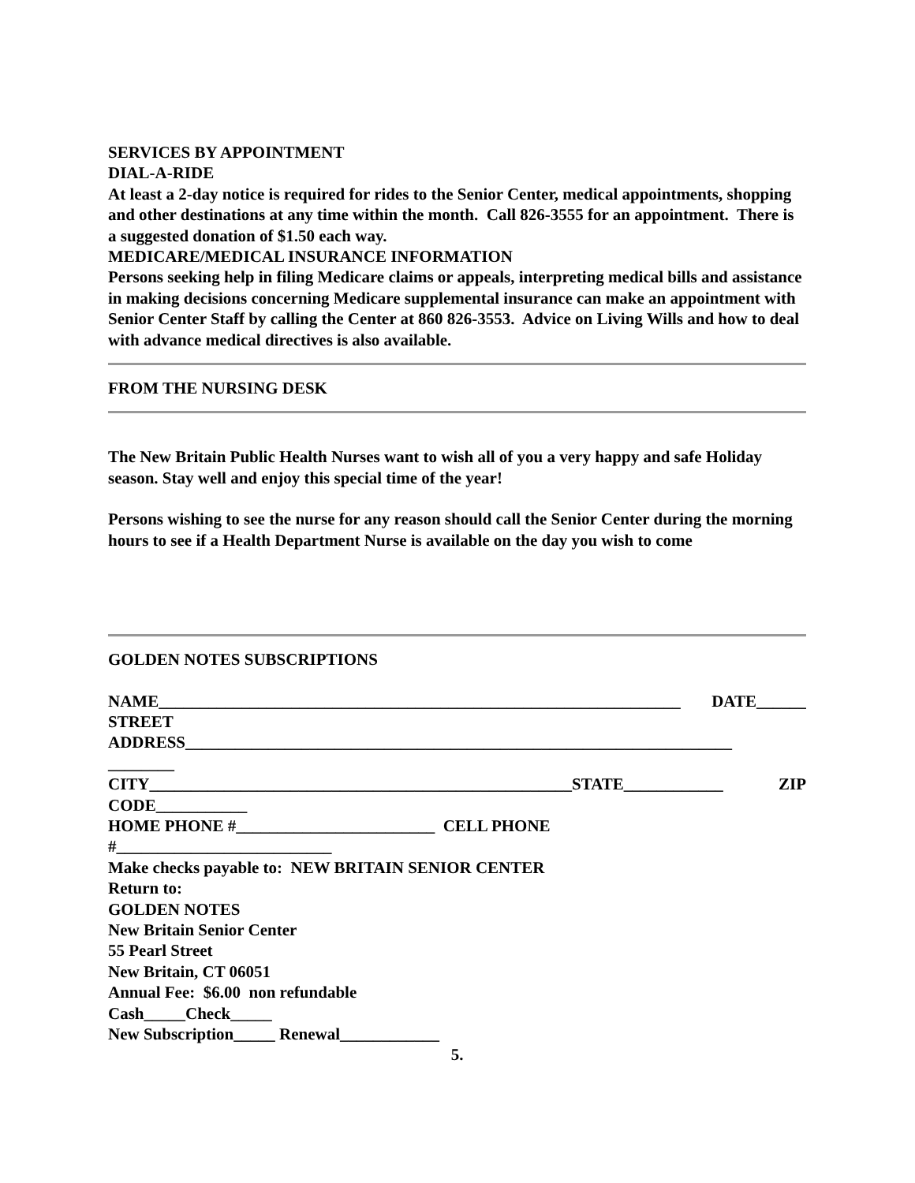SERVICES BY APPOINTMENT
DIAL-A-RIDE
At least a 2-day notice is required for rides to the Senior Center, medical appointments, shopping and other destinations at any time within the month. Call 826-3555 for an appointment. There is a suggested donation of $1.50 each way.
MEDICARE/MEDICAL INSURANCE INFORMATION
Persons seeking help in filing Medicare claims or appeals, interpreting medical bills and assistance in making decisions concerning Medicare supplemental insurance can make an appointment with Senior Center Staff by calling the Center at 860 826-3553. Advice on Living Wills and how to deal with advance medical directives is also available.
FROM THE NURSING DESK
The New Britain Public Health Nurses want to wish all of you a very happy and safe Holiday season. Stay well and enjoy this special time of the year!
Persons wishing to see the nurse for any reason should call the Senior Center during the morning hours to see if a Health Department Nurse is available on the day you wish to come
GOLDEN NOTES SUBSCRIPTIONS
NAME_______________________________________________________________ DATE______
STREET
ADDRESS__________________________________________________________________
________
CITY___________________________________________________STATE____________ ZIP
CODE___________
HOME PHONE #________________________ CELL PHONE
#__________________________
Make checks payable to: NEW BRITAIN SENIOR CENTER
Return to:
GOLDEN NOTES
New Britain Senior Center
55 Pearl Street
New Britain, CT 06051
Annual Fee: $6.00 non refundable
Cash_____Check_____
New Subscription_____ Renewal____________
5.